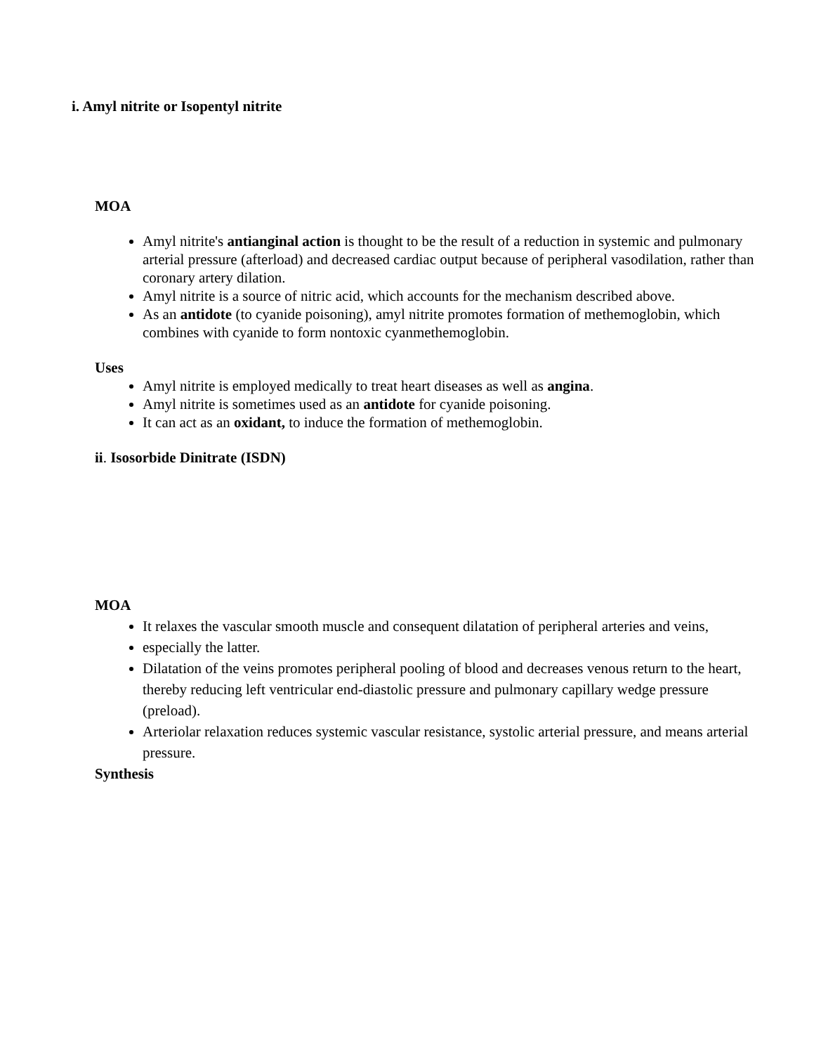i. Amyl nitrite or Isopentyl nitrite
MOA
Amyl nitrite's antianginal action is thought to be the result of a reduction in systemic and pulmonary arterial pressure (afterload) and decreased cardiac output because of peripheral vasodilation, rather than coronary artery dilation.
Amyl nitrite is a source of nitric acid, which accounts for the mechanism described above.
As an antidote (to cyanide poisoning), amyl nitrite promotes formation of methemoglobin, which combines with cyanide to form nontoxic cyanmethemoglobin.
Uses
Amyl nitrite is employed medically to treat heart diseases as well as angina.
Amyl nitrite is sometimes used as an antidote for cyanide poisoning.
It can act as an oxidant, to induce the formation of methemoglobin.
ii. Isosorbide Dinitrate (ISDN)
MOA
It relaxes the vascular smooth muscle and consequent dilatation of peripheral arteries and veins,
especially the latter.
Dilatation of the veins promotes peripheral pooling of blood and decreases venous return to the heart, thereby reducing left ventricular end-diastolic pressure and pulmonary capillary wedge pressure (preload).
Arteriolar relaxation reduces systemic vascular resistance, systolic arterial pressure, and means arterial pressure.
Synthesis